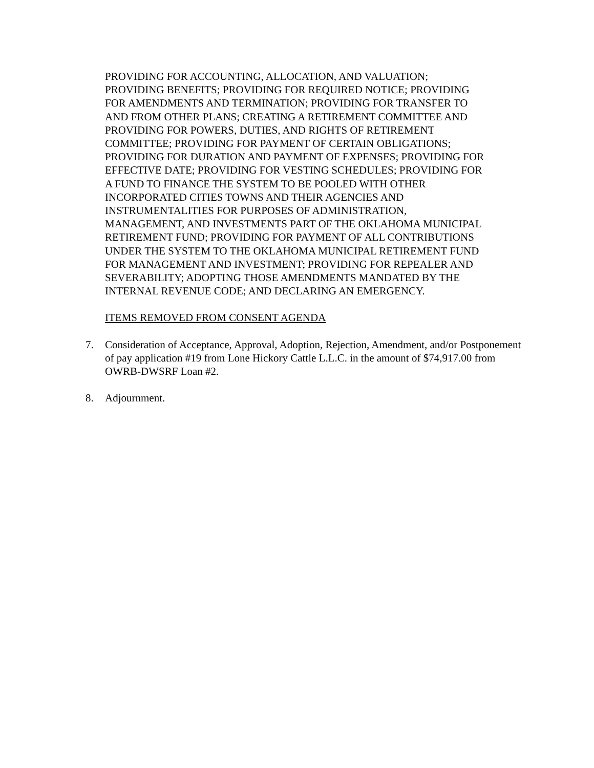PROVIDING FOR ACCOUNTING, ALLOCATION, AND VALUATION;
PROVIDING BENEFITS; PROVIDING FOR REQUIRED NOTICE; PROVIDING
FOR AMENDMENTS AND TERMINATION; PROVIDING FOR TRANSFER TO
AND FROM OTHER PLANS; CREATING A RETIREMENT COMMITTEE AND
PROVIDING FOR POWERS, DUTIES, AND RIGHTS OF RETIREMENT
COMMITTEE; PROVIDING FOR PAYMENT OF CERTAIN OBLIGATIONS;
PROVIDING FOR DURATION AND PAYMENT OF EXPENSES; PROVIDING FOR
EFFECTIVE DATE; PROVIDING FOR VESTING SCHEDULES; PROVIDING FOR
A FUND TO FINANCE THE SYSTEM TO BE POOLED WITH OTHER
INCORPORATED CITIES TOWNS AND THEIR AGENCIES AND
INSTRUMENTALITIES FOR PURPOSES OF ADMINISTRATION,
MANAGEMENT, AND INVESTMENTS PART OF THE OKLAHOMA MUNICIPAL
RETIREMENT FUND; PROVIDING FOR PAYMENT OF ALL CONTRIBUTIONS
UNDER THE SYSTEM TO THE OKLAHOMA MUNICIPAL RETIREMENT FUND
FOR MANAGEMENT AND INVESTMENT; PROVIDING FOR REPEALER AND
SEVERABILITY; ADOPTING THOSE AMENDMENTS MANDATED BY THE
INTERNAL REVENUE CODE; AND DECLARING AN EMERGENCY.
ITEMS REMOVED FROM CONSENT AGENDA
7. Consideration of Acceptance, Approval, Adoption, Rejection, Amendment, and/or Postponement of pay application #19 from Lone Hickory Cattle L.L.C. in the amount of $74,917.00 from OWRB-DWSRF Loan #2.
8. Adjournment.